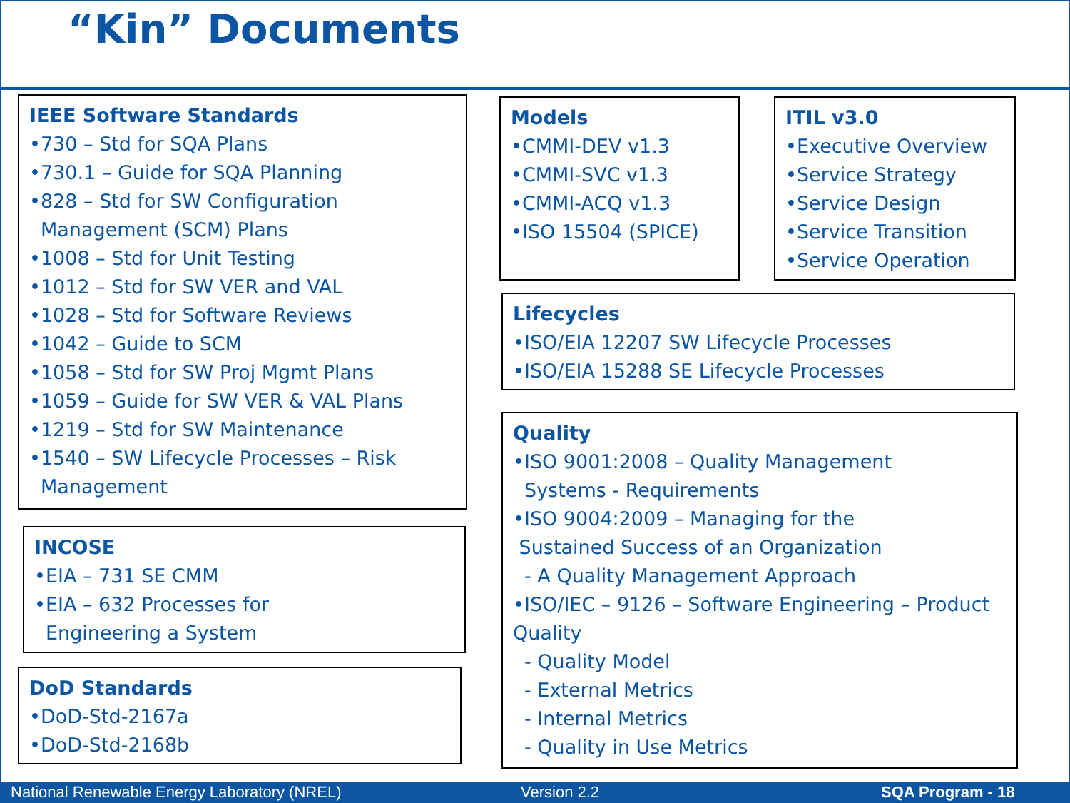“Kin” Documents
IEEE Software Standards
•730 – Std for SQA Plans
•730.1 – Guide for SQA Planning
•828 – Std for SW Configuration
Management (SCM) Plans
•1008 – Std for Unit Testing
•1012 – Std for SW VER and VAL
•1028 – Std for Software Reviews
•1042 – Guide to SCM
•1058 – Std for SW Proj Mgmt Plans
•1059 – Guide for SW VER & VAL Plans
•1219 – Std for SW Maintenance
•1540 – SW Lifecycle Processes – Risk
Management
INCOSE
•EIA – 731 SE CMM
•EIA – 632 Processes for
Engineering a System
DoD Standards
•DoD-Std-2167a
•DoD-Std-2168b
Models
•CMMI-DEV v1.3
•CMMI-SVC v1.3
•CMMI-ACQ v1.3
•ISO 15504 (SPICE)
ITIL v3.0
•Executive Overview
•Service Strategy
•Service Design
•Service Transition
•Service Operation
Lifecycles
•ISO/EIA 12207 SW Lifecycle Processes
•ISO/EIA 15288 SE Lifecycle Processes
Quality
•ISO 9001:2008 – Quality Management
Systems - Requirements
•ISO 9004:2009 – Managing for the
Sustained Success of an Organization
- A Quality Management Approach
•ISO/IEC – 9126 – Software Engineering – Product Quality
- Quality Model
- External Metrics
- Internal Metrics
- Quality in Use Metrics
National Renewable Energy Laboratory (NREL) Version 2.2 SQA Program - 18